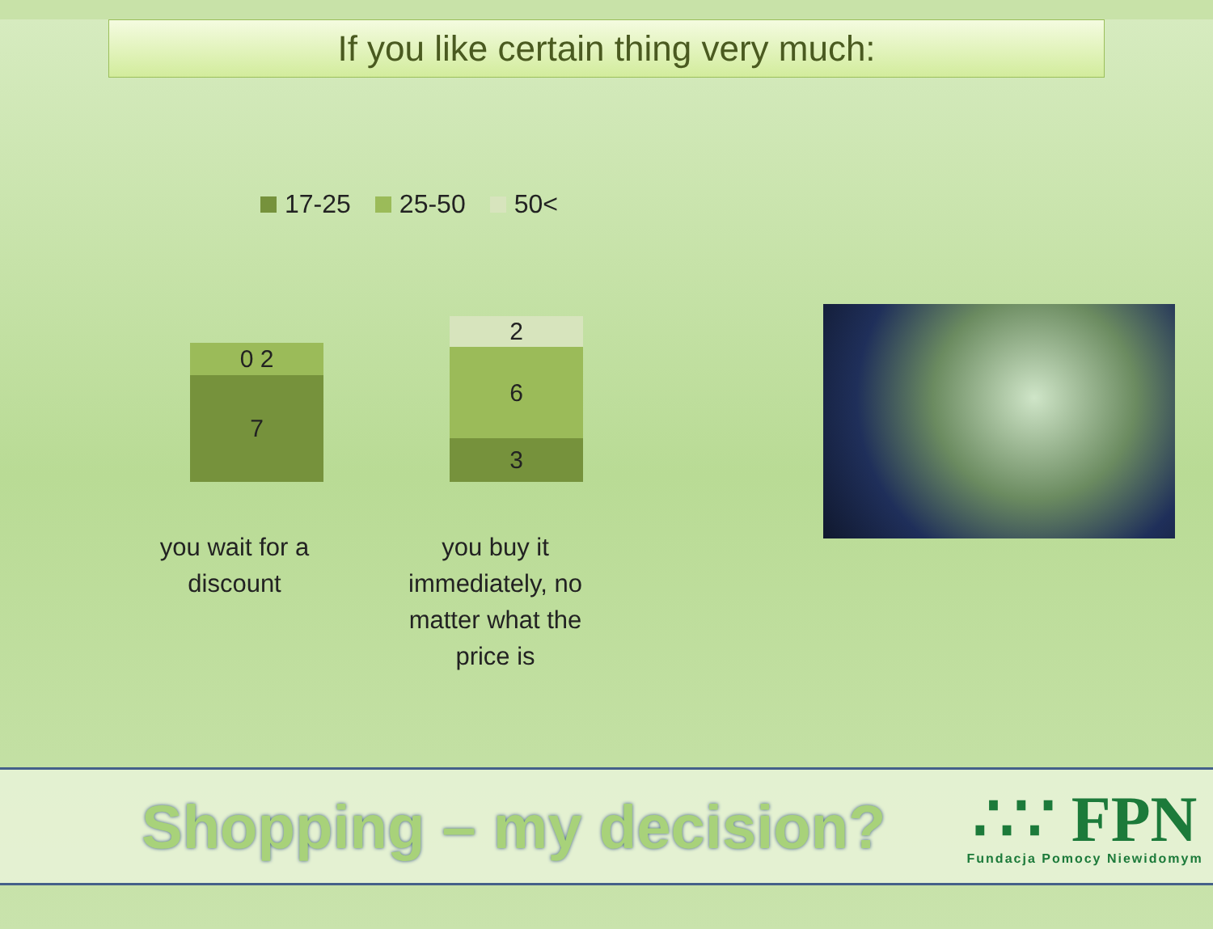If you like certain thing very much:
17-25 25-50 50<
0 2
7
2
6
3
you wait for a discount
you buy it immediately, no matter what the price is
Shopping – my decision?
∴∵ FPN
Fundacja Pomocy Niewidomym